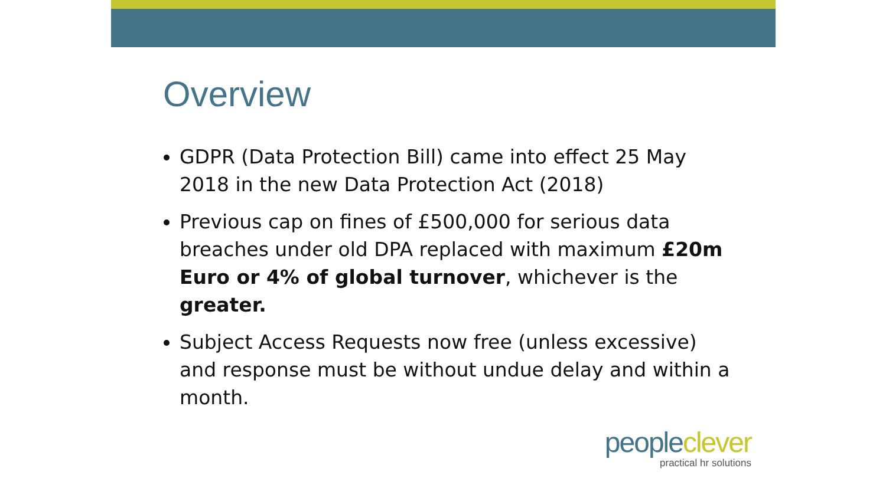Overview
GDPR (Data Protection Bill) came into effect 25 May 2018 in the new Data Protection Act (2018)
Previous cap on fines of £500,000 for serious data breaches under old DPA replaced with maximum £20m Euro or 4% of global turnover, whichever is the greater.
Subject Access Requests now free (unless excessive) and response must be without undue delay and within a month.
people clever
practical hr solutions